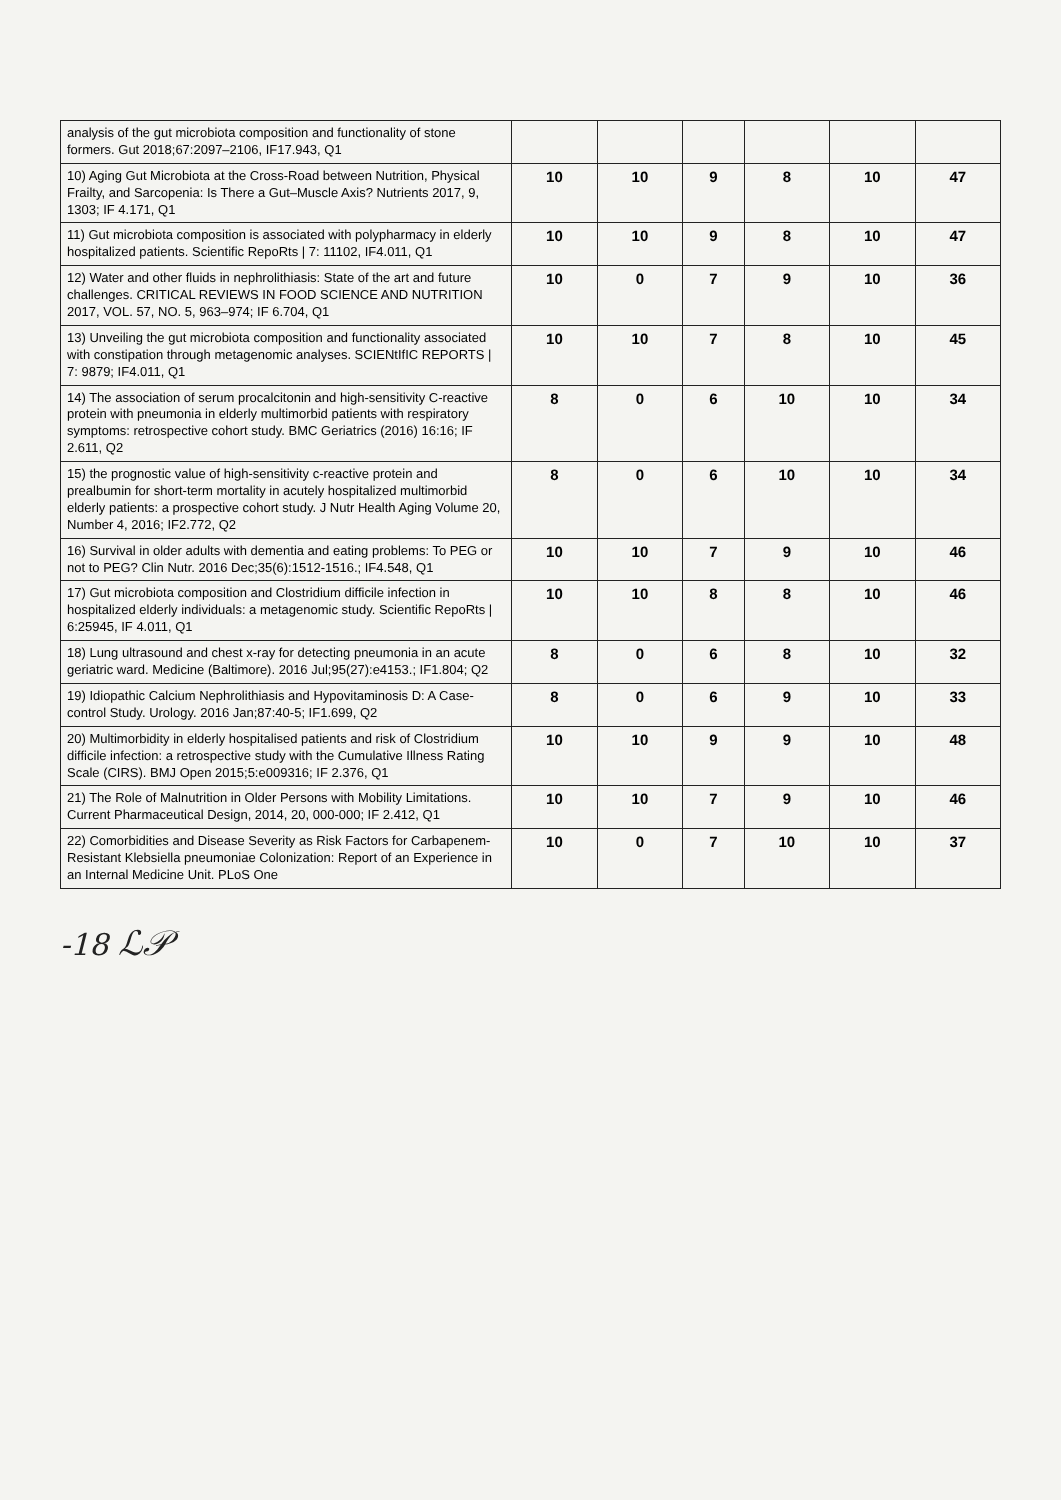| analysis of the gut microbiota composition and functionality of stone formers. Gut 2018;67:2097–2106, IF17.943, Q1 | | | | | | |
| 10) Aging Gut Microbiota at the Cross-Road between Nutrition, Physical Frailty, and Sarcopenia: Is There a Gut–Muscle Axis? Nutrients 2017, 9, 1303; IF 4.171, Q1 | 10 | 10 | 9 | 8 | 10 | 47 |
| 11) Gut microbiota composition is associated with polypharmacy in elderly hospitalized patients. Scientific RepoRts / 7: 11102, IF4.011, Q1 | 10 | 10 | 9 | 8 | 10 | 47 |
| 12) Water and other fluids in nephrolithiasis: State of the art and future challenges. CRITICAL REVIEWS IN FOOD SCIENCE AND NUTRITION 2017, VOL. 57, NO. 5, 963–974; IF 6.704, Q1 | 10 | 0 | 7 | 9 | 10 | 36 |
| 13) Unveiling the gut microbiota composition and functionality associated with constipation through metagenomic analyses. SCIENtIfIC REPORTS / 7: 9879; IF4.011, Q1 | 10 | 10 | 7 | 8 | 10 | 45 |
| 14) The association of serum procalcitonin and high-sensitivity C-reactive protein with pneumonia in elderly multimorbid patients with respiratory symptoms: retrospective cohort study. BMC Geriatrics (2016) 16:16; IF 2.611, Q2 | 8 | 0 | 6 | 10 | 10 | 34 |
| 15) the prognostic value of high-sensitivity c-reactive protein and prealbumin for short-term mortality in acutely hospitalized multimorbid elderly patients: a prospective cohort study. J Nutr Health Aging Volume 20, Number 4, 2016; IF2.772, Q2 | 8 | 0 | 6 | 10 | 10 | 34 |
| 16) Survival in older adults with dementia and eating problems: To PEG or not to PEG? Clin Nutr. 2016 Dec;35(6):1512-1516.; IF4.548, Q1 | 10 | 10 | 7 | 9 | 10 | 46 |
| 17) Gut microbiota composition and Clostridium difficile infection in hospitalized elderly individuals: a metagenomic study. Scientific RepoRts / 6:25945, IF 4.011, Q1 | 10 | 10 | 8 | 8 | 10 | 46 |
| 18) Lung ultrasound and chest x-ray for detecting pneumonia in an acute geriatric ward. Medicine (Baltimore). 2016 Jul;95(27):e4153.; IF1.804; Q2 | 8 | 0 | 6 | 8 | 10 | 32 |
| 19) Idiopathic Calcium Nephrolithiasis and Hypovitaminosis D: A Case-control Study. Urology. 2016 Jan;87:40-5; IF1.699, Q2 | 8 | 0 | 6 | 9 | 10 | 33 |
| 20) Multimorbidity in elderly hospitalised patients and risk of Clostridium difficile infection: a retrospective study with the Cumulative Illness Rating Scale (CIRS). BMJ Open 2015;5:e009316; IF 2.376, Q1 | 10 | 10 | 9 | 9 | 10 | 48 |
| 21) The Role of Malnutrition in Older Persons with Mobility Limitations. Current Pharmaceutical Design, 2014, 20, 000-000; IF 2.412, Q1 | 10 | 10 | 7 | 9 | 10 | 46 |
| 22) Comorbidities and Disease Severity as Risk Factors for Carbapenem-Resistant Klebsiella pneumoniae Colonization: Report of an Experience in an Internal Medicine Unit. PLoS One | 10 | 0 | 7 | 10 | 10 | 37 |
-18 ℒ𝒫